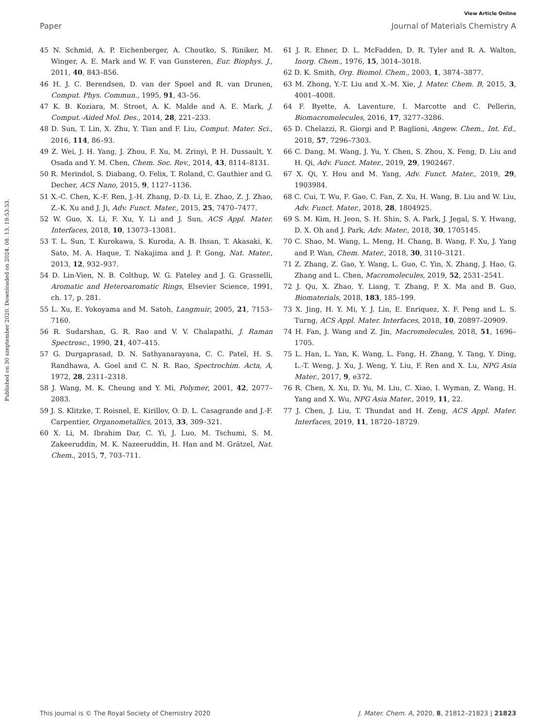View Article Online
Paper Journal of Materials Chemistry A
Published on 30 szeptember 2020. Downloaded on 2024. 08. 13. 19:53:53.
45 N. Schmid, A. P. Eichenberger, A. Choutko, S. Riniker, M. Winger, A. E. Mark and W. F. van Gunsteren, Eur. Biophys. J., 2011, 40, 843–856.
46 H. J. C. Berendsen, D. van der Spoel and R. van Drunen, Comput. Phys. Commun., 1995, 91, 43–56.
47 K. B. Koziara, M. Stroet, A. K. Malde and A. E. Mark, J. Comput.-Aided Mol. Des., 2014, 28, 221–233.
48 D. Sun, T. Lin, X. Zhu, Y. Tian and F. Liu, Comput. Mater. Sci., 2016, 114, 86–93.
49 Z. Wei, J. H. Yang, J. Zhou, F. Xu, M. Zrinyi, P. H. Dussault, Y. Osada and Y. M. Chen, Chem. Soc. Rev., 2014, 43, 8114–8131.
50 R. Merindol, S. Diabang, O. Felix, T. Roland, C. Gauthier and G. Decher, ACS Nano, 2015, 9, 1127–1136.
51 X.-C. Chen, K.-F. Ren, J.-H. Zhang, D.-D. Li, E. Zhao, Z. J. Zhao, Z.-K. Xu and J. Ji, Adv. Funct. Mater., 2015, 25, 7470–7477.
52 W. Guo, X. Li, F. Xu, Y. Li and J. Sun, ACS Appl. Mater. Interfaces, 2018, 10, 13073–13081.
53 T. L. Sun, T. Kurokawa, S. Kuroda, A. B. Ihsan, T. Akasaki, K. Sato, M. A. Haque, T. Nakajima and J. P. Gong, Nat. Mater., 2013, 12, 932–937.
54 D. Lin-Vien, N. B. Colthup, W. G. Fateley and J. G. Grasselli, Aromatic and Heteroaromatic Rings, Elsevier Science, 1991, ch. 17, p. 281.
55 L. Xu, E. Yokoyama and M. Satoh, Langmuir, 2005, 21, 7153–7160.
56 R. Sudarshan, G. R. Rao and V. V. Chalapathi, J. Raman Spectrosc., 1990, 21, 407–415.
57 G. Durgaprasad, D. N. Sathyanarayana, C. C. Patel, H. S. Randhawa, A. Goel and C. N. R. Rao, Spectrochim. Acta, A, 1972, 28, 2311–2318.
58 J. Wang, M. K. Cheung and Y. Mi, Polymer, 2001, 42, 2077–2083.
59 J. S. Klitzke, T. Roisnel, E. Kirillov, O. D. L. Casagrande and J.-F. Carpentier, Organometallics, 2013, 33, 309–321.
60 X. Li, M. Ibrahim Dar, C. Yi, J. Luo, M. Tschumi, S. M. Zakeeruddin, M. K. Nazeeruddin, H. Han and M. Grätzel, Nat. Chem., 2015, 7, 703–711.
61 J. R. Ebner, D. L. McFadden, D. R. Tyler and R. A. Walton, Inorg. Chem., 1976, 15, 3014–3018.
62 D. K. Smith, Org. Biomol. Chem., 2003, 1, 3874–3877.
63 M. Zhong, Y.-T. Liu and X.-M. Xie, J. Mater. Chem. B, 2015, 3, 4001–4008.
64 F. Byette, A. Laventure, I. Marcotte and C. Pellerin, Biomacromolecules, 2016, 17, 3277–3286.
65 D. Chelazzi, R. Giorgi and P. Baglioni, Angew. Chem., Int. Ed., 2018, 57, 7296–7303.
66 C. Dang, M. Wang, J. Yu, Y. Chen, S. Zhou, X. Feng, D. Liu and H. Qi, Adv. Funct. Mater., 2019, 29, 1902467.
67 X. Qi, Y. Hou and M. Yang, Adv. Funct. Mater., 2019, 29, 1903984.
68 C. Cui, T. Wu, F. Gao, C. Fan, Z. Xu, H. Wang, B. Liu and W. Liu, Adv. Funct. Mater., 2018, 28, 1804925.
69 S. M. Kim, H. Jeon, S. H. Shin, S. A. Park, J. Jegal, S. Y. Hwang, D. X. Oh and J. Park, Adv. Mater., 2018, 30, 1705145.
70 C. Shao, M. Wang, L. Meng, H. Chang, B. Wang, F. Xu, J. Yang and P. Wan, Chem. Mater., 2018, 30, 3110–3121.
71 Z. Zhang, Z. Gao, Y. Wang, L. Guo, C. Yin, X. Zhang, J. Hao, G. Zhang and L. Chen, Macromolecules, 2019, 52, 2531–2541.
72 J. Qu, X. Zhao, Y. Liang, T. Zhang, P. X. Ma and B. Guo, Biomaterials, 2018, 183, 185–199.
73 X. Jing, H. Y. Mi, Y. J. Lin, E. Enriquez, X. F. Peng and L. S. Turng, ACS Appl. Mater. Interfaces, 2018, 10, 20897–20909.
74 H. Fan, J. Wang and Z. Jin, Macromolecules, 2018, 51, 1696–1705.
75 L. Han, L. Yan, K. Wang, L. Fang, H. Zhang, Y. Tang, Y. Ding, L.-T. Weng, J. Xu, J. Weng, Y. Liu, F. Ren and X. Lu, NPG Asia Mater., 2017, 9, e372.
76 R. Chen, X. Xu, D. Yu, M. Liu, C. Xiao, I. Wyman, Z. Wang, H. Yang and X. Wu, NPG Asia Mater., 2019, 11, 22.
77 J. Chen, J. Liu, T. Thundat and H. Zeng, ACS Appl. Mater. Interfaces, 2019, 11, 18720–18729.
This journal is © The Royal Society of Chemistry 2020 J. Mater. Chem. A, 2020, 8, 21812–21823 | 21823